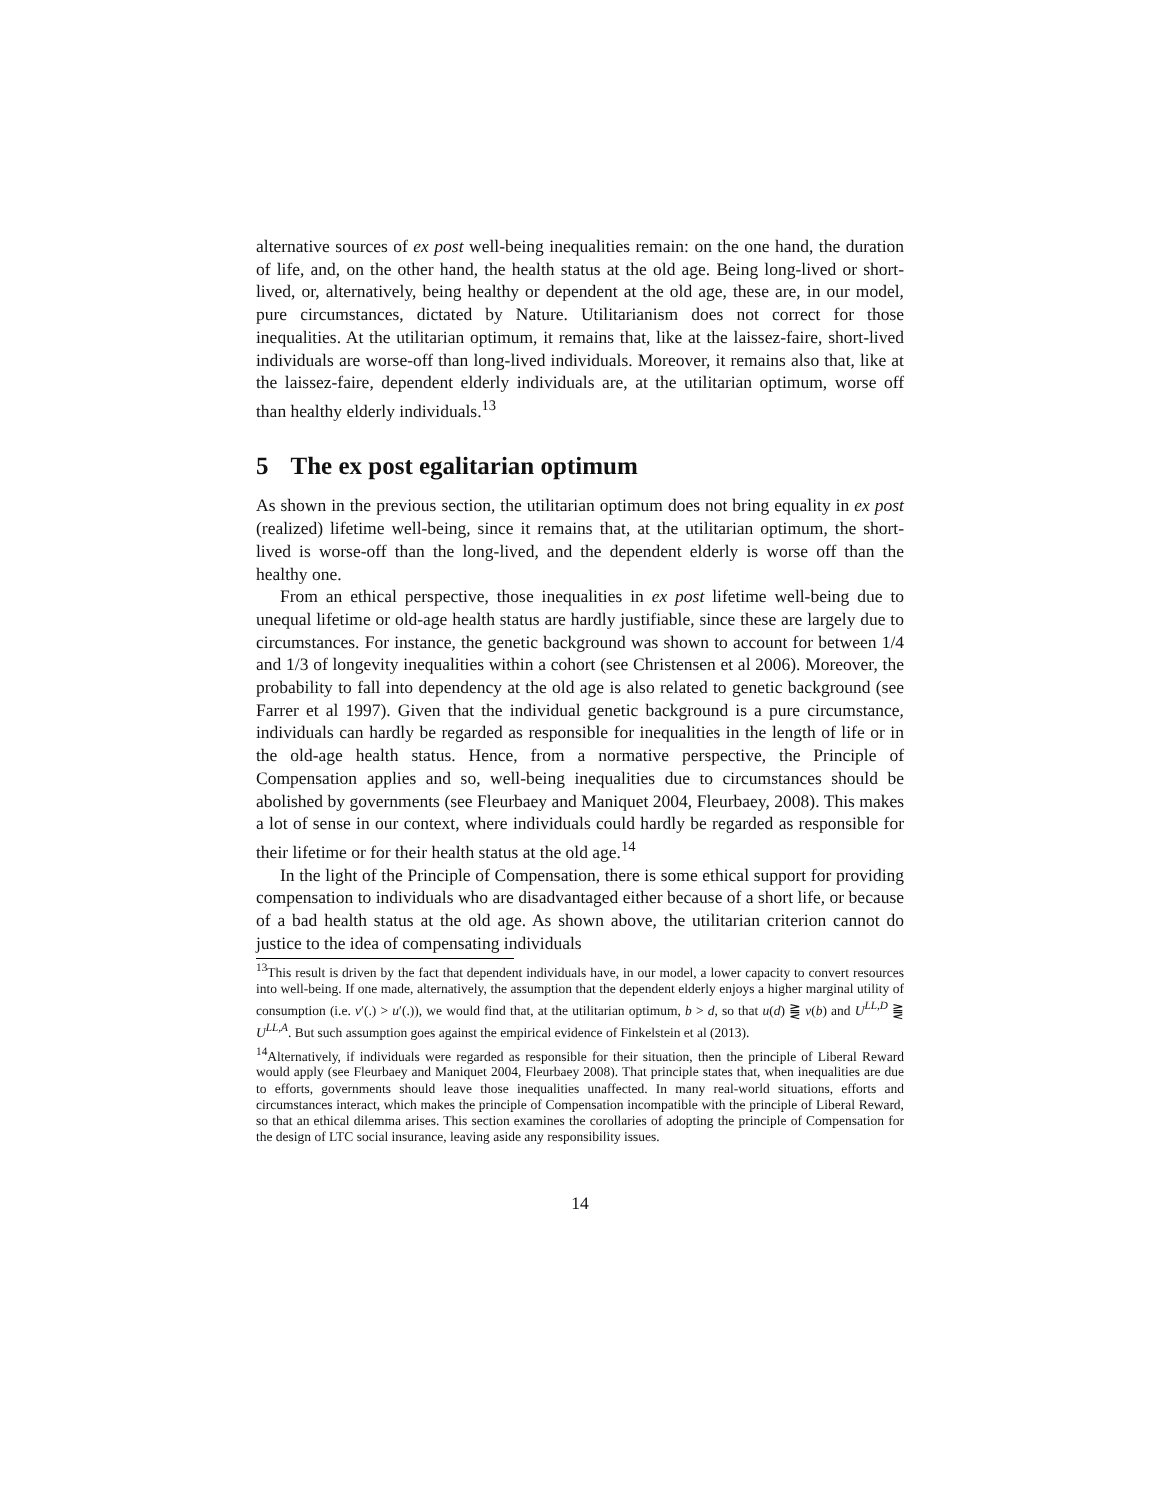alternative sources of ex post well-being inequalities remain: on the one hand, the duration of life, and, on the other hand, the health status at the old age. Being long-lived or short-lived, or, alternatively, being healthy or dependent at the old age, these are, in our model, pure circumstances, dictated by Nature. Utilitarianism does not correct for those inequalities. At the utilitarian optimum, it remains that, like at the laissez-faire, short-lived individuals are worse-off than long-lived individuals. Moreover, it remains also that, like at the laissez-faire, dependent elderly individuals are, at the utilitarian optimum, worse off than healthy elderly individuals.<sup>13</sup>
5 The ex post egalitarian optimum
As shown in the previous section, the utilitarian optimum does not bring equality in ex post (realized) lifetime well-being, since it remains that, at the utilitarian optimum, the short-lived is worse-off than the long-lived, and the dependent elderly is worse off than the healthy one.
From an ethical perspective, those inequalities in ex post lifetime well-being due to unequal lifetime or old-age health status are hardly justifiable, since these are largely due to circumstances. For instance, the genetic background was shown to account for between 1/4 and 1/3 of longevity inequalities within a cohort (see Christensen et al 2006). Moreover, the probability to fall into dependency at the old age is also related to genetic background (see Farrer et al 1997). Given that the individual genetic background is a pure circumstance, individuals can hardly be regarded as responsible for inequalities in the length of life or in the old-age health status. Hence, from a normative perspective, the Principle of Compensation applies and so, well-being inequalities due to circumstances should be abolished by governments (see Fleurbaey and Maniquet 2004, Fleurbaey, 2008). This makes a lot of sense in our context, where individuals could hardly be regarded as responsible for their lifetime or for their health status at the old age.<sup>14</sup>
In the light of the Principle of Compensation, there is some ethical support for providing compensation to individuals who are disadvantaged either because of a short life, or because of a bad health status at the old age. As shown above, the utilitarian criterion cannot do justice to the idea of compensating individuals
<sup>13</sup> This result is driven by the fact that dependent individuals have, in our model, a lower capacity to convert resources into well-being. If one made, alternatively, the assumption that the dependent elderly enjoys a higher marginal utility of consumption (i.e. v′(.) > u′(.)), we would find that, at the utilitarian optimum, b > d, so that u(d) ⪌ v(b) and U<sup>LL,D</sup> ⪌ U<sup>LL,A</sup>. But such assumption goes against the empirical evidence of Finkelstein et al (2013).
<sup>14</sup> Alternatively, if individuals were regarded as responsible for their situation, then the principle of Liberal Reward would apply (see Fleurbaey and Maniquet 2004, Fleurbaey 2008). That principle states that, when inequalities are due to efforts, governments should leave those inequalities unaffected. In many real-world situations, efforts and circumstances interact, which makes the principle of Compensation incompatible with the principle of Liberal Reward, so that an ethical dilemma arises. This section examines the corollaries of adopting the principle of Compensation for the design of LTC social insurance, leaving aside any responsibility issues.
14